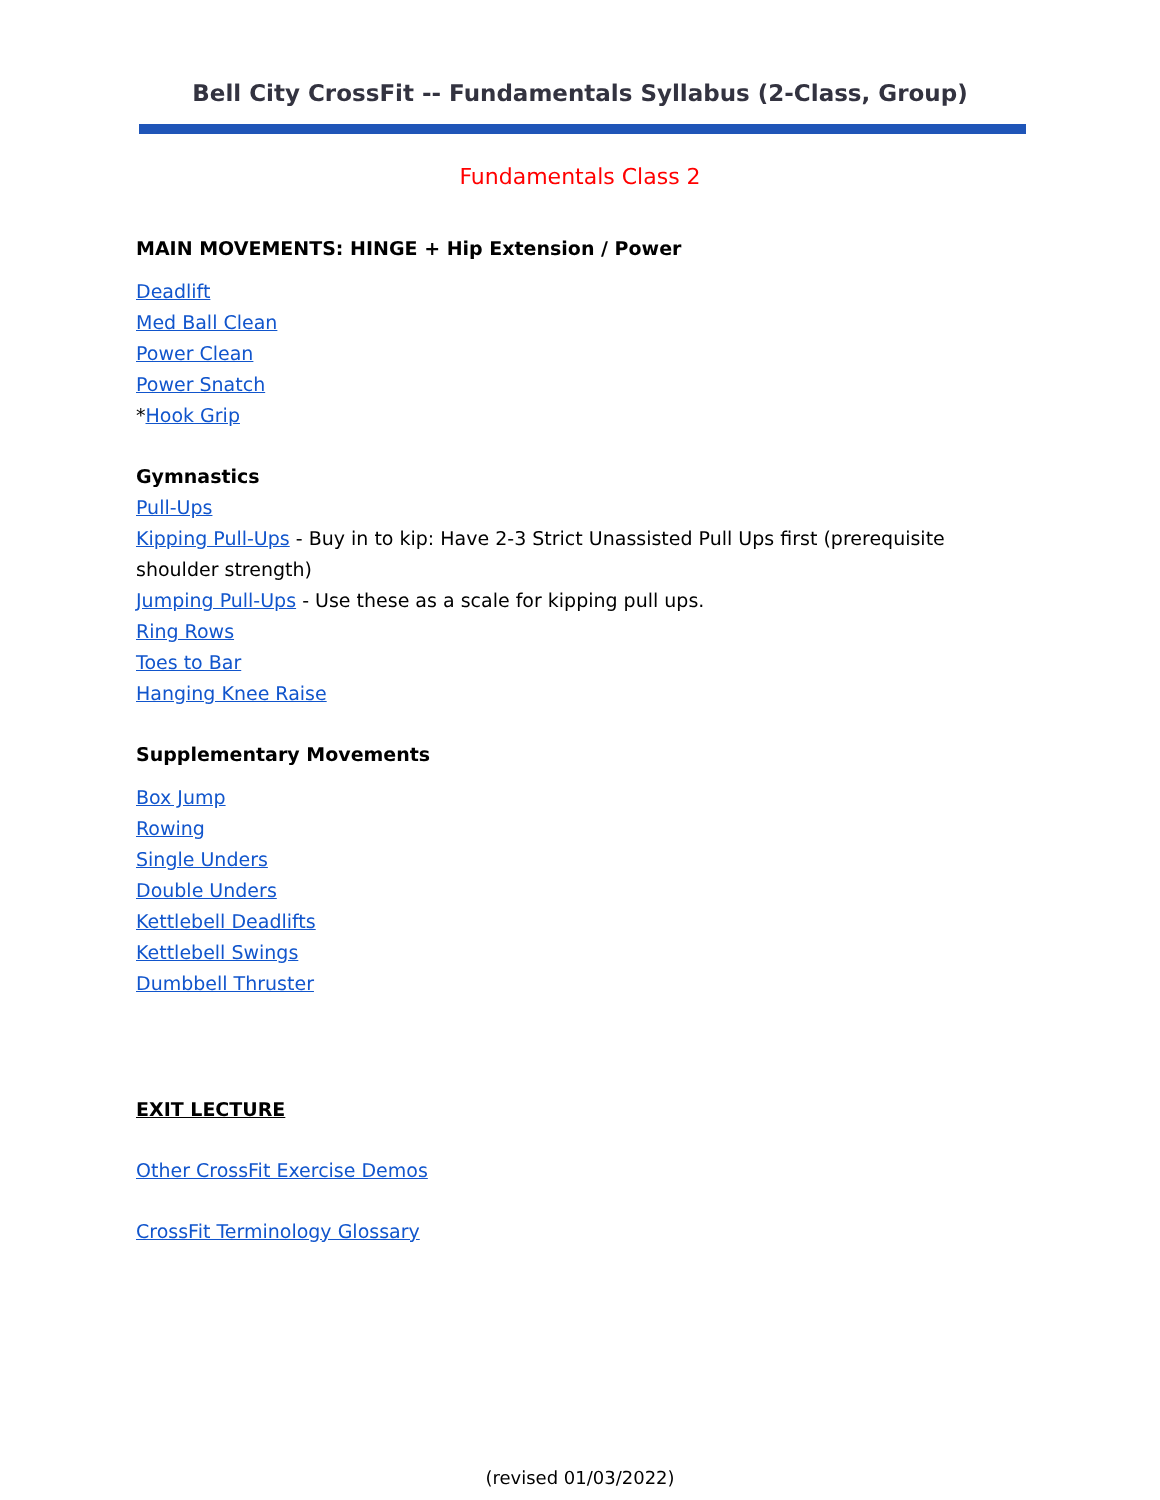Bell City CrossFit -- Fundamentals Syllabus (2-Class, Group)
Fundamentals Class 2
MAIN MOVEMENTS: HINGE + Hip Extension / Power
Deadlift
Med Ball Clean
Power Clean
Power Snatch
*Hook Grip
Gymnastics
Pull-Ups
Kipping Pull-Ups - Buy in to kip: Have 2-3 Strict Unassisted Pull Ups first (prerequisite shoulder strength)
Jumping Pull-Ups - Use these as a scale for kipping pull ups.
Ring Rows
Toes to Bar
Hanging Knee Raise
Supplementary Movements
Box Jump
Rowing
Single Unders
Double Unders
Kettlebell Deadlifts
Kettlebell Swings
Dumbbell Thruster
EXIT LECTURE
Other CrossFit Exercise Demos
CrossFit Terminology Glossary
(revised 01/03/2022)